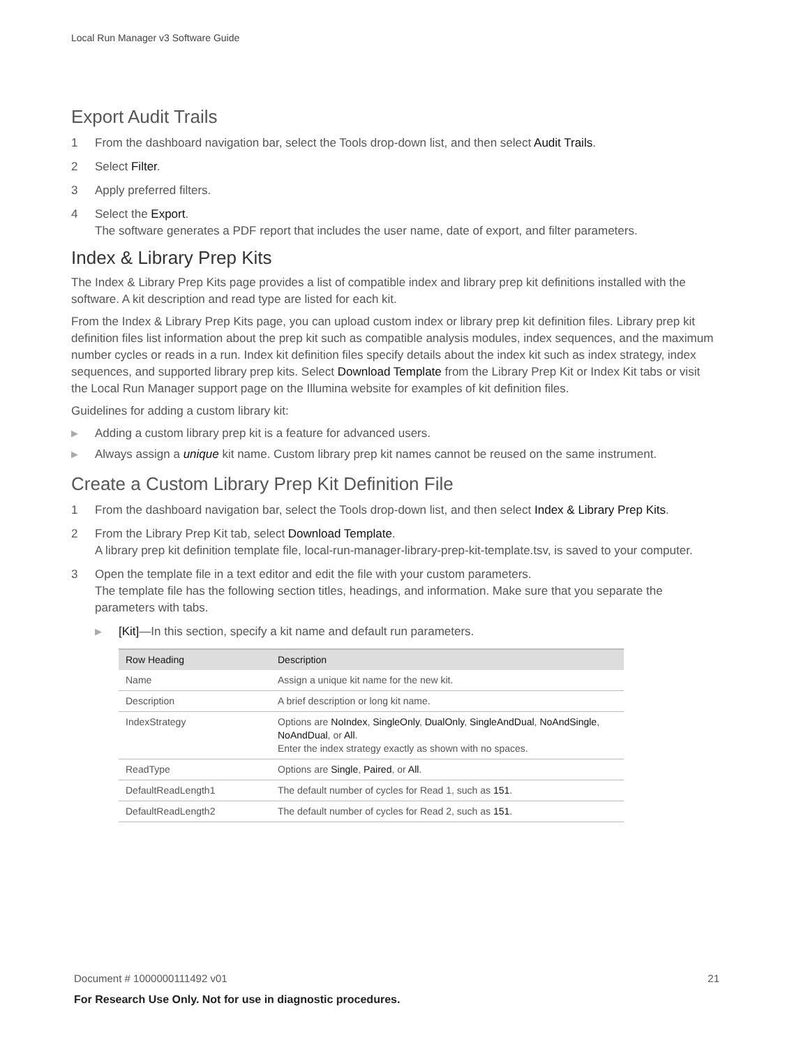Local Run Manager v3 Software Guide
Export Audit Trails
1 From the dashboard navigation bar, select the Tools drop-down list, and then select Audit Trails.
2 Select Filter.
3 Apply preferred filters.
4 Select the Export.
The software generates a PDF report that includes the user name, date of export, and filter parameters.
Index & Library Prep Kits
The Index & Library Prep Kits page provides a list of compatible index and library prep kit definitions installed with the software. A kit description and read type are listed for each kit.
From the Index & Library Prep Kits page, you can upload custom index or library prep kit definition files. Library prep kit definition files list information about the prep kit such as compatible analysis modules, index sequences, and the maximum number cycles or reads in a run. Index kit definition files specify details about the index kit such as index strategy, index sequences, and supported library prep kits. Select Download Template from the Library Prep Kit or Index Kit tabs or visit the Local Run Manager support page on the Illumina website for examples of kit definition files.
Guidelines for adding a custom library kit:
▶ Adding a custom library prep kit is a feature for advanced users.
▶ Always assign a unique kit name. Custom library prep kit names cannot be reused on the same instrument.
Create a Custom Library Prep Kit Definition File
1 From the dashboard navigation bar, select the Tools drop-down list, and then select Index & Library Prep Kits.
2 From the Library Prep Kit tab, select Download Template.
A library prep kit definition template file, local-run-manager-library-prep-kit-template.tsv, is saved to your computer.
3 Open the template file in a text editor and edit the file with your custom parameters.
The template file has the following section titles, headings, and information. Make sure that you separate the parameters with tabs.
▶ [Kit]—In this section, specify a kit name and default run parameters.
| Row Heading | Description |
| --- | --- |
| Name | Assign a unique kit name for the new kit. |
| Description | A brief description or long kit name. |
| IndexStrategy | Options are NoIndex , SingleOnly , DualOnly , SingleAndDual , NoAndSingle , NoAndDual , or All . Enter the index strategy exactly as shown with no spaces. |
| ReadType | Options are Single , Paired , or All . |
| DefaultReadLength1 | The default number of cycles for Read 1, such as 151 . |
| DefaultReadLength2 | The default number of cycles for Read 2, such as 151 . |
Document # 1000000111492 v01 21
For Research Use Only. Not for use in diagnostic procedures.